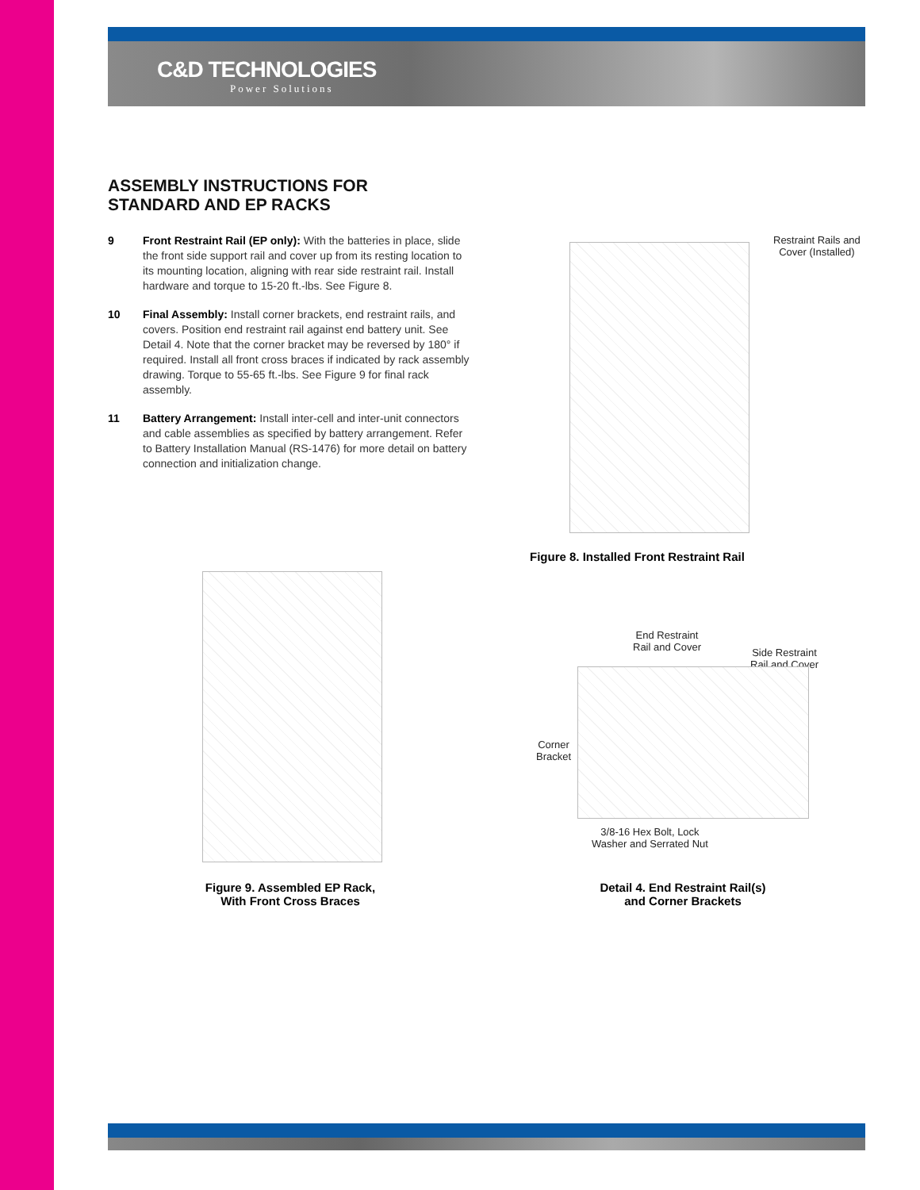C&D TECHNOLOGIES
Power Solutions
ASSEMBLY INSTRUCTIONS FOR
STANDARD AND EP RACKS
9 Front Restraint Rail (EP only): With the batteries in place, slide the front side support rail and cover up from its resting location to its mounting location, aligning with rear side restraint rail. Install hardware and torque to 15-20 ft.-lbs. See Figure 8.
10 Final Assembly: Install corner brackets, end restraint rails, and covers. Position end restraint rail against end battery unit. See Detail 4. Note that the corner bracket may be reversed by 180° if required. Install all front cross braces if indicated by rack assembly drawing. Torque to 55-65 ft.-lbs. See Figure 9 for final rack assembly.
11 Battery Arrangement: Install inter-cell and inter-unit connectors and cable assemblies as specified by battery arrangement. Refer to Battery Installation Manual (RS-1476) for more detail on battery connection and initialization change.
Restraint Rails and
Cover (Installed)
Figure 8. Installed Front Restraint Rail
Figure 9. Assembled EP Rack,
With Front Cross Braces
End Restraint
Rail and Cover
Side Restraint
Rail and Cover
Corner
Bracket
3/8-16 Hex Bolt, Lock
Washer and Serrated Nut
Detail 4. End Restraint Rail(s)
and Corner Brackets